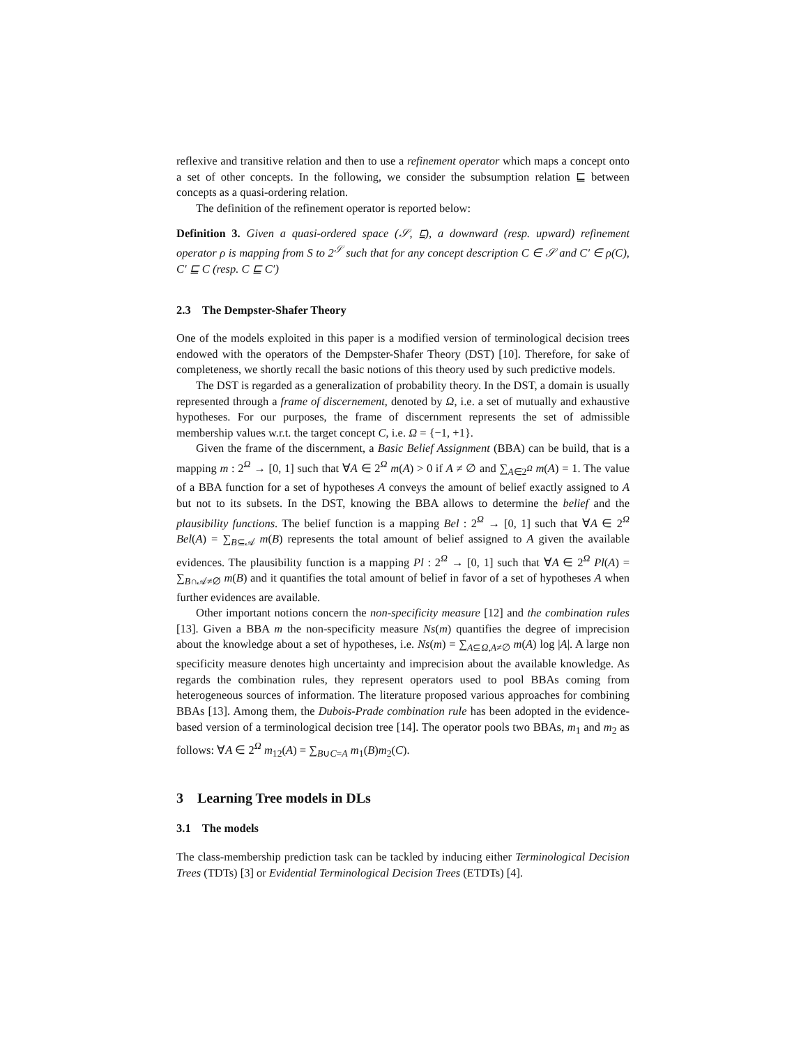reflexive and transitive relation and then to use a refinement operator which maps a concept onto a set of other concepts. In the following, we consider the subsumption relation ⊑ between concepts as a quasi-ordering relation.
The definition of the refinement operator is reported below:
Definition 3. Given a quasi-ordered space (𝒮, ⊑), a downward (resp. upward) refinement operator ρ is mapping from S to 2<sup>𝒮</sup> such that for any concept description C ∈ 𝒮 and C′ ∈ ρ(C), C′ ⊑ C (resp. C ⊑ C′)
2.3 The Dempster-Shafer Theory
One of the models exploited in this paper is a modified version of terminological decision trees endowed with the operators of the Dempster-Shafer Theory (DST) [10]. Therefore, for sake of completeness, we shortly recall the basic notions of this theory used by such predictive models.
The DST is regarded as a generalization of probability theory. In the DST, a domain is usually represented through a frame of discernement, denoted by Ω, i.e. a set of mutually and exhaustive hypotheses. For our purposes, the frame of discernment represents the set of admissible membership values w.r.t. the target concept C, i.e. Ω = {−1, +1}.
Given the frame of the discernment, a Basic Belief Assignment (BBA) can be build, that is a mapping m : 2<sup>Ω</sup> → [0, 1] such that ∀A ∈ 2<sup>Ω</sup> m(A) > 0 if A ≠ ∅ and ∑<sub>A∈2<sup>Ω</sup></sub> m(A) = 1. The value of a BBA function for a set of hypotheses A conveys the amount of belief exactly assigned to A but not to its subsets. In the DST, knowing the BBA allows to determine the belief and the plausibility functions. The belief function is a mapping Bel : 2<sup>Ω</sup> → [0, 1] such that ∀A ∈ 2<sup>Ω</sup> Bel(A) = ∑<sub>B⊆𝒜</sub> m(B) represents the total amount of belief assigned to A given the available evidences. The plausibility function is a mapping Pl : 2<sup>Ω</sup> → [0, 1] such that ∀A ∈ 2<sup>Ω</sup> Pl(A) = ∑<sub>B∩𝒜≠∅</sub> m(B) and it quantifies the total amount of belief in favor of a set of hypotheses A when further evidences are available.
Other important notions concern the non-specificity measure [12] and the combination rules [13]. Given a BBA m the non-specificity measure Ns(m) quantifies the degree of imprecision about the knowledge about a set of hypotheses, i.e. Ns(m) = ∑<sub>A⊆Ω,A≠∅</sub> m(A) log |A|. A large non specificity measure denotes high uncertainty and imprecision about the available knowledge. As regards the combination rules, they represent operators used to pool BBAs coming from heterogeneous sources of information. The literature proposed various approaches for combining BBAs [13]. Among them, the Dubois-Prade combination rule has been adopted in the evidence-based version of a terminological decision tree [14]. The operator pools two BBAs, m<sub>1</sub> and m<sub>2</sub> as follows: ∀A ∈ 2<sup>Ω</sup> m<sub>12</sub>(A) = ∑<sub>B∪C=A</sub> m<sub>1</sub>(B)m<sub>2</sub>(C).
3 Learning Tree models in DLs
3.1 The models
The class-membership prediction task can be tackled by inducing either Terminological Decision Trees (TDTs) [3] or Evidential Terminological Decision Trees (ETDTs) [4].